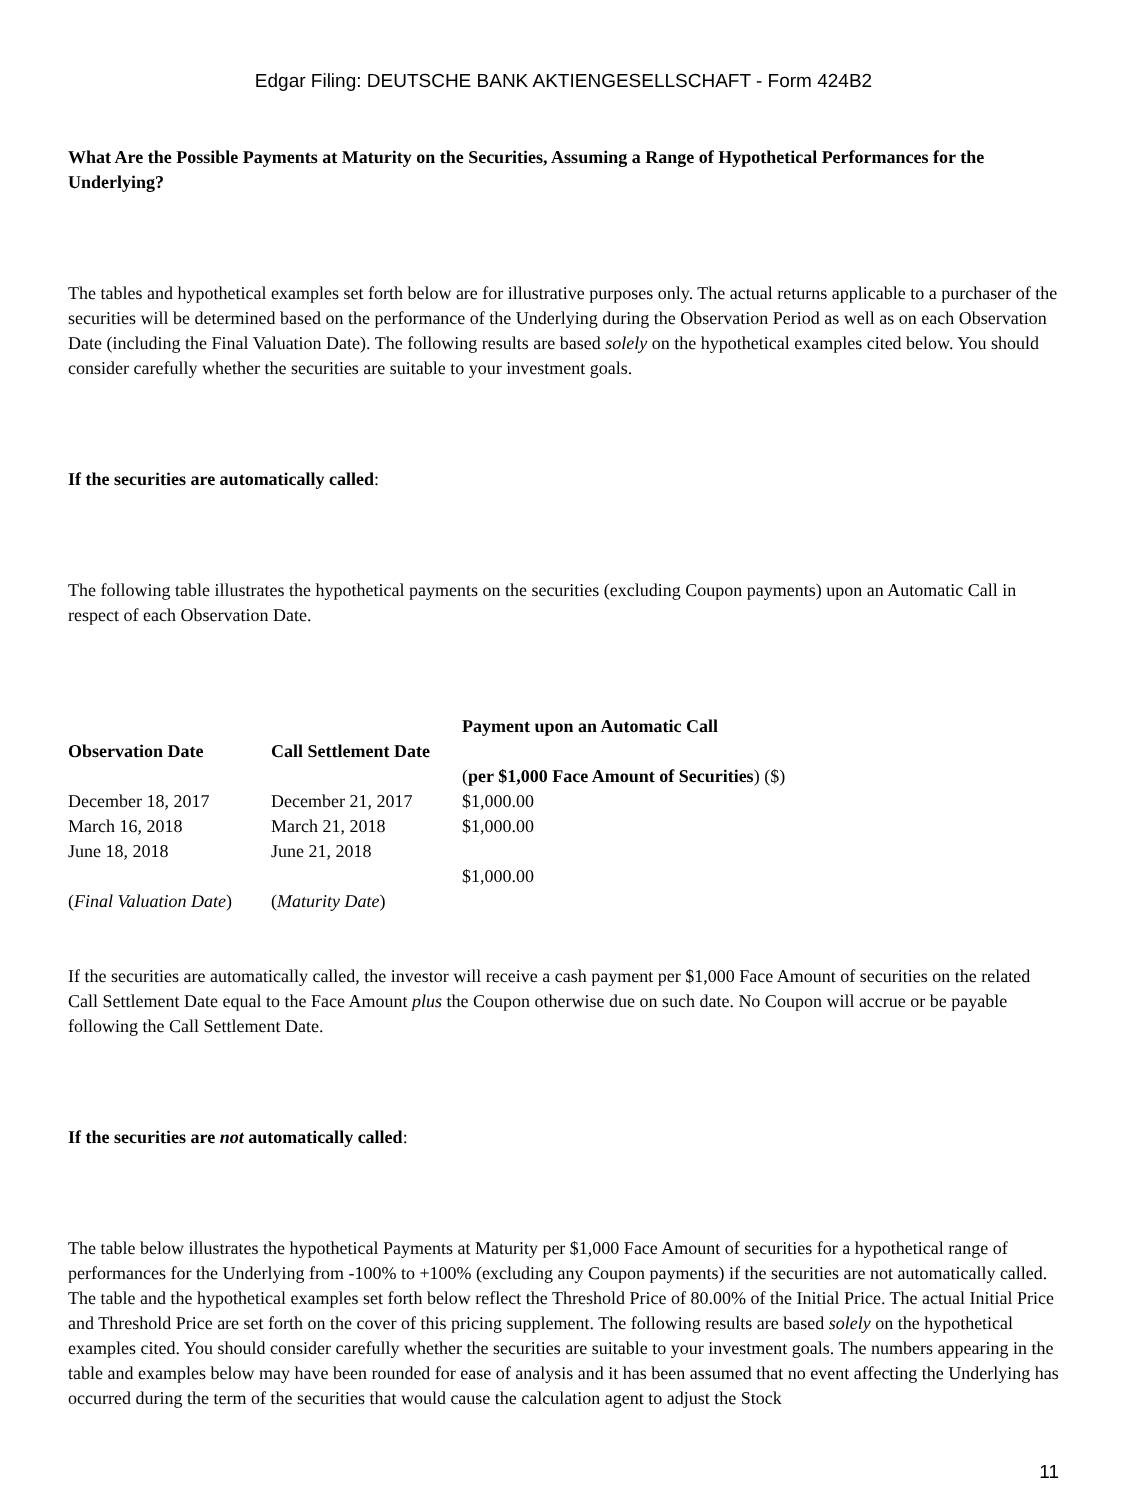Edgar Filing: DEUTSCHE BANK AKTIENGESELLSCHAFT - Form 424B2
What Are the Possible Payments at Maturity on the Securities, Assuming a Range of Hypothetical Performances for the Underlying?
The tables and hypothetical examples set forth below are for illustrative purposes only. The actual returns applicable to a purchaser of the securities will be determined based on the performance of the Underlying during the Observation Period as well as on each Observation Date (including the Final Valuation Date). The following results are based solely on the hypothetical examples cited below. You should consider carefully whether the securities are suitable to your investment goals.
If the securities are automatically called:
The following table illustrates the hypothetical payments on the securities (excluding Coupon payments) upon an Automatic Call in respect of each Observation Date.
| Observation Date | Call Settlement Date | Payment upon an Automatic Call ( per $1,000 Face Amount of Securities ) ($) |
| --- | --- | --- |
| December 18, 2017 | December 21, 2017 | $1,000.00 |
| March 16, 2018 | March 21, 2018 | $1,000.00 |
| June 18, 2018 ( Final Valuation Date ) | June 21, 2018 ( Maturity Date ) | $1,000.00 |
If the securities are automatically called, the investor will receive a cash payment per $1,000 Face Amount of securities on the related Call Settlement Date equal to the Face Amount plus the Coupon otherwise due on such date. No Coupon will accrue or be payable following the Call Settlement Date.
If the securities are not automatically called:
The table below illustrates the hypothetical Payments at Maturity per $1,000 Face Amount of securities for a hypothetical range of performances for the Underlying from -100% to +100% (excluding any Coupon payments) if the securities are not automatically called. The table and the hypothetical examples set forth below reflect the Threshold Price of 80.00% of the Initial Price. The actual Initial Price and Threshold Price are set forth on the cover of this pricing supplement. The following results are based solely on the hypothetical examples cited. You should consider carefully whether the securities are suitable to your investment goals. The numbers appearing in the table and examples below may have been rounded for ease of analysis and it has been assumed that no event affecting the Underlying has occurred during the term of the securities that would cause the calculation agent to adjust the Stock
11